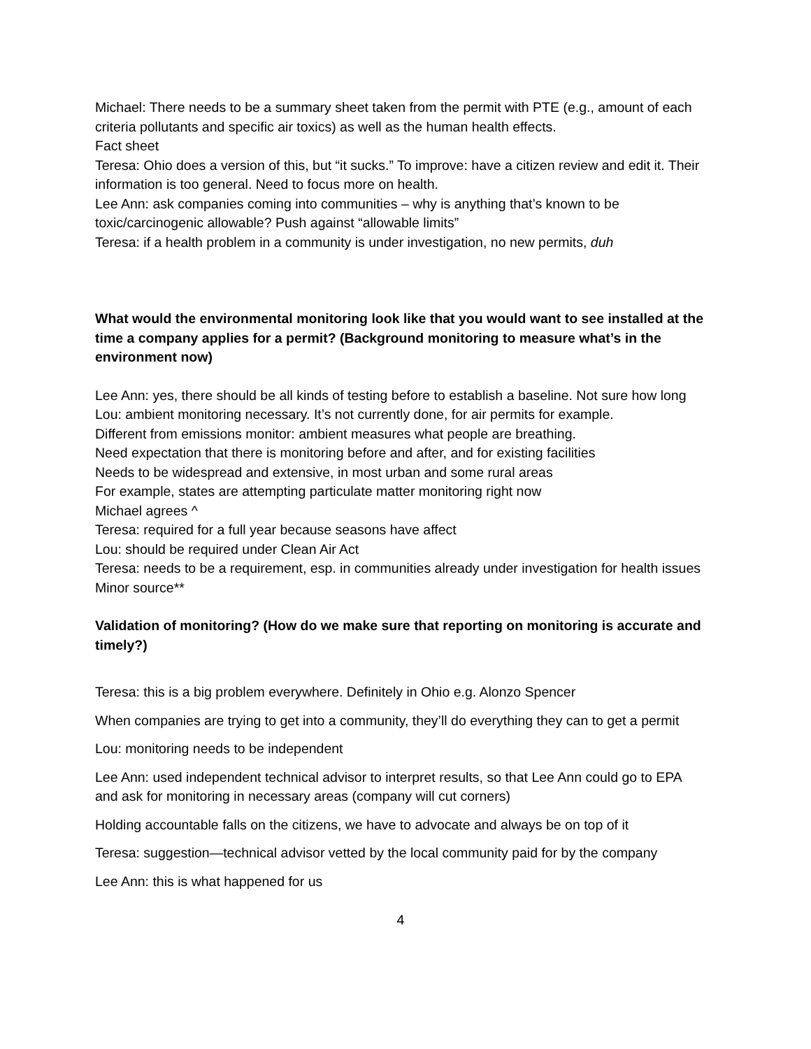Michael: There needs to be a summary sheet taken from the permit with PTE (e.g., amount of each criteria pollutants and specific air toxics) as well as the human health effects.
Fact sheet
Teresa: Ohio does a version of this, but “it sucks.” To improve: have a citizen review and edit it. Their information is too general. Need to focus more on health.
Lee Ann: ask companies coming into communities – why is anything that’s known to be toxic/carcinogenic allowable? Push against “allowable limits”
Teresa: if a health problem in a community is under investigation, no new permits, duh
What would the environmental monitoring look like that you would want to see installed at the time a company applies for a permit? (Background monitoring to measure what’s in the environment now)
Lee Ann: yes, there should be all kinds of testing before to establish a baseline. Not sure how long
Lou: ambient monitoring necessary. It’s not currently done, for air permits for example.
Different from emissions monitor: ambient measures what people are breathing.
Need expectation that there is monitoring before and after, and for existing facilities
Needs to be widespread and extensive, in most urban and some rural areas
For example, states are attempting particulate matter monitoring right now
Michael agrees ^
Teresa: required for a full year because seasons have affect
Lou: should be required under Clean Air Act
Teresa: needs to be a requirement, esp. in communities already under investigation for health issues
Minor source**
Validation of monitoring? (How do we make sure that reporting on monitoring is accurate and timely?)
Teresa: this is a big problem everywhere. Definitely in Ohio e.g. Alonzo Spencer
When companies are trying to get into a community, they’ll do everything they can to get a permit
Lou: monitoring needs to be independent
Lee Ann: used independent technical advisor to interpret results, so that Lee Ann could go to EPA and ask for monitoring in necessary areas (company will cut corners)
Holding accountable falls on the citizens, we have to advocate and always be on top of it
Teresa: suggestion—technical advisor vetted by the local community paid for by the company
Lee Ann: this is what happened for us
4